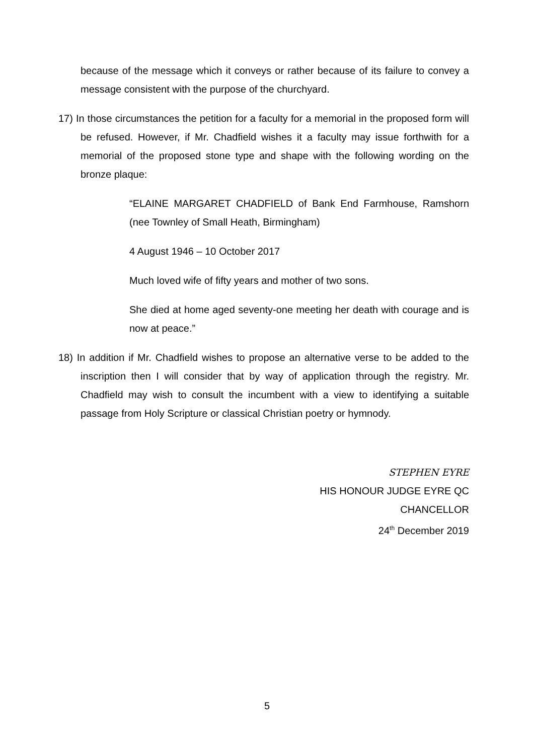because of the message which it conveys or rather because of its failure to convey a message consistent with the purpose of the churchyard.
17) In those circumstances the petition for a faculty for a memorial in the proposed form will be refused. However, if Mr. Chadfield wishes it a faculty may issue forthwith for a memorial of the proposed stone type and shape with the following wording on the bronze plaque:
“ELAINE MARGARET CHADFIELD of Bank End Farmhouse, Ramshorn (nee Townley of Small Heath, Birmingham)
4 August 1946 – 10 October 2017
Much loved wife of fifty years and mother of two sons.
She died at home aged seventy-one meeting her death with courage and is now at peace.”
18) In addition if Mr. Chadfield wishes to propose an alternative verse to be added to the inscription then I will consider that by way of application through the registry. Mr. Chadfield may wish to consult the incumbent with a view to identifying a suitable passage from Holy Scripture or classical Christian poetry or hymnody.
STEPHEN EYRE
HIS HONOUR JUDGE EYRE QC
CHANCELLOR
24<sup>th</sup> December 2019
5